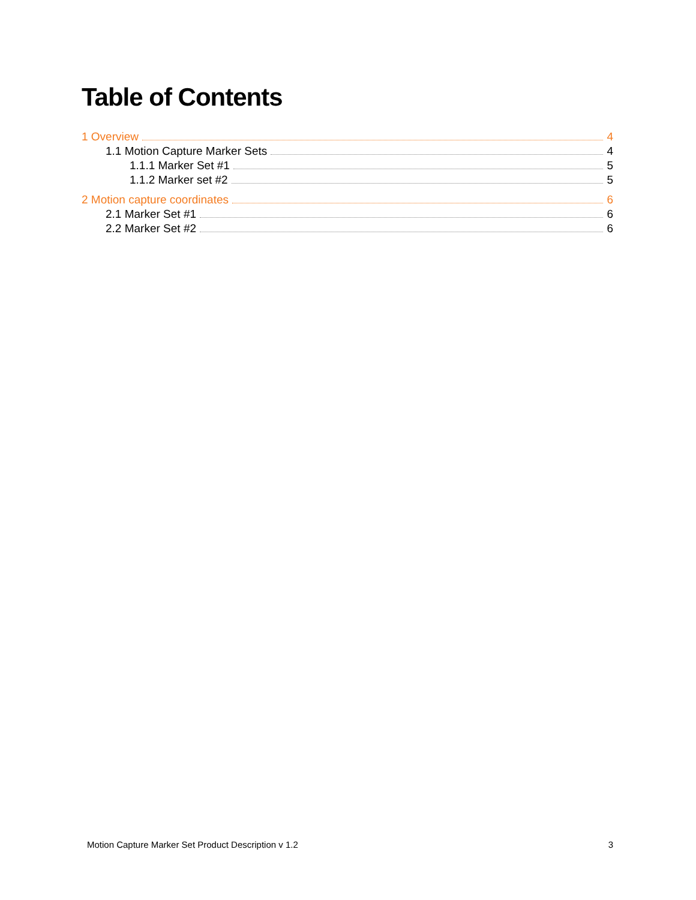Table of Contents
1 Overview 4
1.1 Motion Capture Marker Sets 4
1.1.1 Marker Set #1 5
1.1.2 Marker set #2 5
2 Motion capture coordinates 6
2.1 Marker Set #1 6
2.2 Marker Set #2 6
Motion Capture Marker Set Product Description v 1.2 3